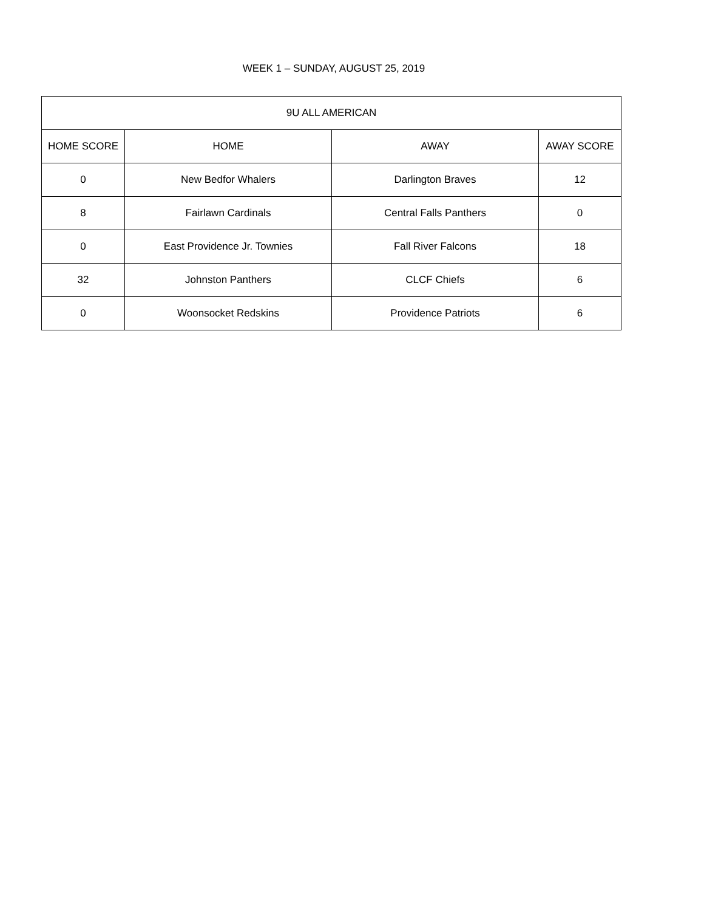WEEK 1 – SUNDAY, AUGUST 25, 2019
| 9U ALL AMERICAN | | | |
| --- | --- | --- | --- |
| HOME SCORE | HOME | AWAY | AWAY SCORE |
| 0 | New Bedfor Whalers | Darlington Braves | 12 |
| 8 | Fairlawn Cardinals | Central Falls Panthers | 0 |
| 0 | East Providence Jr. Townies | Fall River Falcons | 18 |
| 32 | Johnston Panthers | CLCF Chiefs | 6 |
| 0 | Woonsocket Redskins | Providence Patriots | 6 |